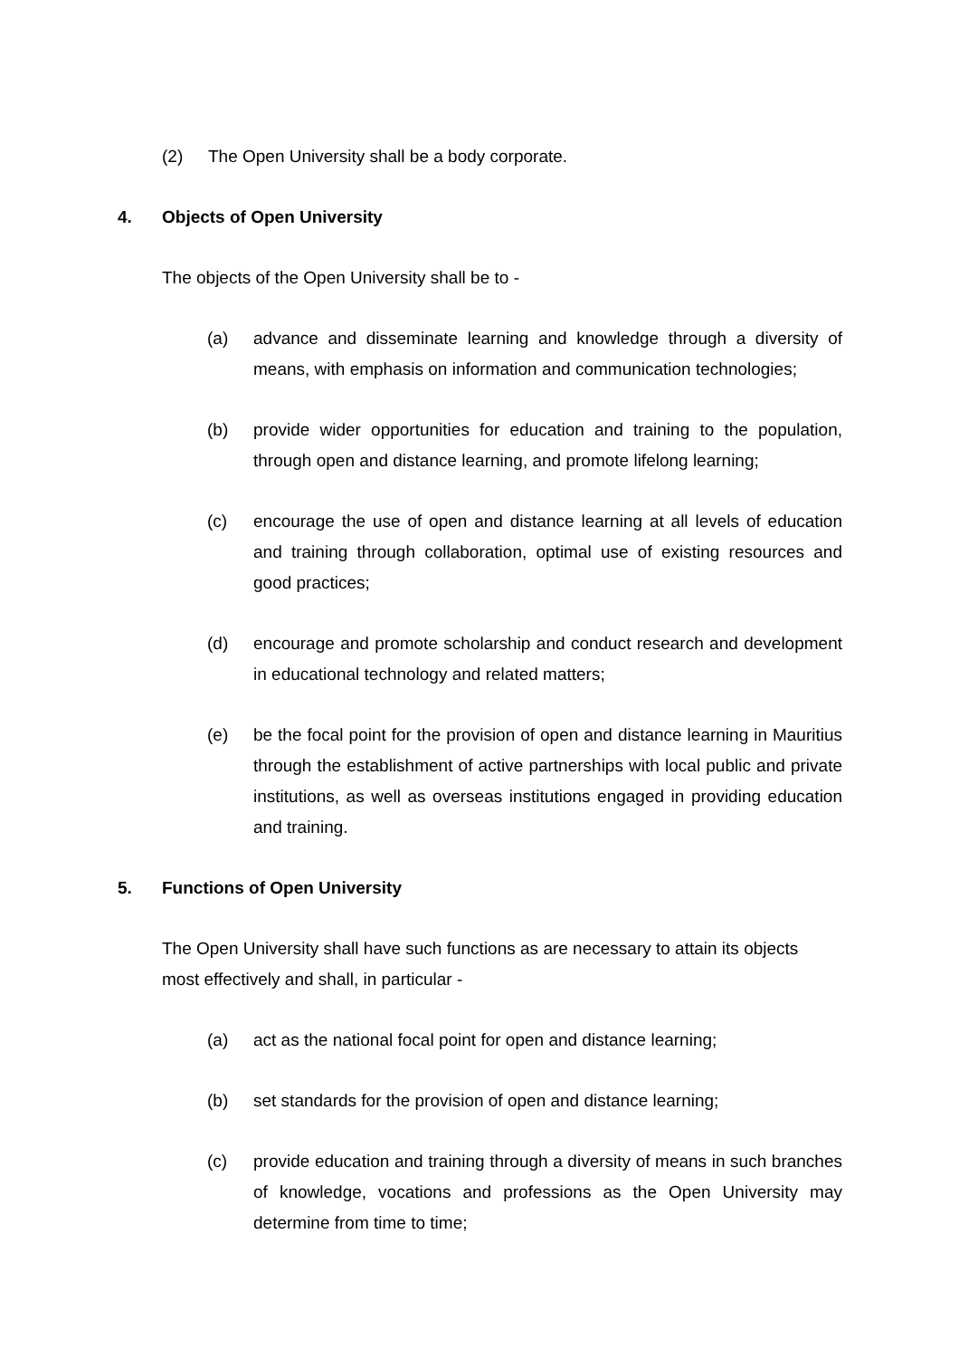(2) The Open University shall be a body corporate.
4. Objects of Open University
The objects of the Open University shall be to -
(a) advance and disseminate learning and knowledge through a diversity of means, with emphasis on information and communication technologies;
(b) provide wider opportunities for education and training to the population, through open and distance learning, and promote lifelong learning;
(c) encourage the use of open and distance learning at all levels of education and training through collaboration, optimal use of existing resources and good practices;
(d) encourage and promote scholarship and conduct research and development in educational technology and related matters;
(e) be the focal point for the provision of open and distance learning in Mauritius through the establishment of active partnerships with local public and private institutions, as well as overseas institutions engaged in providing education and training.
5. Functions of Open University
The Open University shall have such functions as are necessary to attain its objects most effectively and shall, in particular -
(a) act as the national focal point for open and distance learning;
(b) set standards for the provision of open and distance learning;
(c) provide education and training through a diversity of means in such branches of knowledge, vocations and professions as the Open University may determine from time to time;